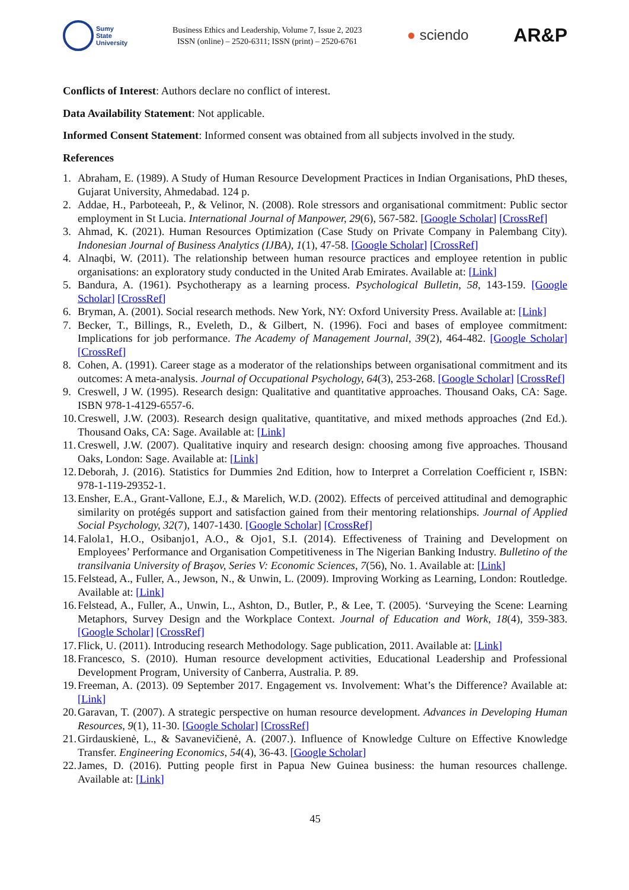Sumy
State
University
Business Ethics and Leadership, Volume 7, Issue 2, 2023
ISSN (online) – 2520-6311; ISSN (print) – 2520-6761
● sciendo
AR&P
Conflicts of Interest: Authors declare no conflict of interest.
Data Availability Statement: Not applicable.
Informed Consent Statement: Informed consent was obtained from all subjects involved in the study.
References
1. Abraham, E. (1989). A Study of Human Resource Development Practices in Indian Organisations, PhD theses, Gujarat University, Ahmedabad. 124 p.
2. Addae, H., Parboteeah, P., & Velinor, N. (2008). Role stressors and organisational commitment: Public sector employment in St Lucia. International Journal of Manpower, 29(6), 567-582. [Google Scholar] [CrossRef]
3. Ahmad, K. (2021). Human Resources Optimization (Case Study on Private Company in Palembang City). Indonesian Journal of Business Analytics (IJBA), 1(1), 47-58. [Google Scholar] [CrossRef]
4. Alnaqbi, W. (2011). The relationship between human resource practices and employee retention in public organisations: an exploratory study conducted in the United Arab Emirates. Available at: [Link]
5. Bandura, A. (1961). Psychotherapy as a learning process. Psychological Bulletin, 58, 143-159. [Google Scholar] [CrossRef]
6. Bryman, A. (2001). Social research methods. New York, NY: Oxford University Press. Available at: [Link]
7. Becker, T., Billings, R., Eveleth, D., & Gilbert, N. (1996). Foci and bases of employee commitment: Implications for job performance. The Academy of Management Journal, 39(2), 464-482. [Google Scholar] [CrossRef]
8. Cohen, A. (1991). Career stage as a moderator of the relationships between organisational commitment and its outcomes: A meta-analysis. Journal of Occupational Psychology, 64(3), 253-268. [Google Scholar] [CrossRef]
9. Creswell, J W. (1995). Research design: Qualitative and quantitative approaches. Thousand Oaks, CA: Sage. ISBN 978-1-4129-6557-6.
10. Creswell, J.W. (2003). Research design qualitative, quantitative, and mixed methods approaches (2nd Ed.). Thousand Oaks, CA: Sage. Available at: [Link]
11. Creswell, J.W. (2007). Qualitative inquiry and research design: choosing among five approaches. Thousand Oaks, London: Sage. Available at: [Link]
12. Deborah, J. (2016). Statistics for Dummies 2nd Edition, how to Interpret a Correlation Coefficient r, ISBN: 978-1-119-29352-1.
13. Ensher, E.A., Grant-Vallone, E.J., & Marelich, W.D. (2002). Effects of perceived attitudinal and demographic similarity on protégés support and satisfaction gained from their mentoring relationships. Journal of Applied Social Psychology, 32(7), 1407-1430. [Google Scholar] [CrossRef]
14. Falola1, H.O., Osibanjo1, A.O., & Ojo1, S.I. (2014). Effectiveness of Training and Development on Employees’ Performance and Organisation Competitiveness in The Nigerian Banking Industry. Bulletino of the transilvania University of Braşov, Series V: Economic Sciences, 7(56), No. 1. Available at: [Link]
15. Felstead, A., Fuller, A., Jewson, N., & Unwin, L. (2009). Improving Working as Learning, London: Routledge. Available at: [Link]
16. Felstead, A., Fuller, A., Unwin, L., Ashton, D., Butler, P., & Lee, T. (2005). ‘Surveying the Scene: Learning Metaphors, Survey Design and the Workplace Context. Journal of Education and Work, 18(4), 359-383. [Google Scholar] [CrossRef]
17. Flick, U. (2011). Introducing research Methodology. Sage publication, 2011. Available at: [Link]
18. Francesco, S. (2010). Human resource development activities, Educational Leadership and Professional Development Program, University of Canberra, Australia. P. 89.
19. Freeman, A. (2013). 09 September 2017. Engagement vs. Involvement: What’s the Difference? Available at: [Link]
20. Garavan, T. (2007). A strategic perspective on human resource development. Advances in Developing Human Resources, 9(1), 11-30. [Google Scholar] [CrossRef]
21. Girdauskienė, L., & Savanevičienė, A. (2007.). Influence of Knowledge Culture on Effective Knowledge Transfer. Engineering Economics, 54(4), 36-43. [Google Scholar]
22. James, D. (2016). Putting people first in Papua New Guinea business: the human resources challenge. Available at: [Link]
45